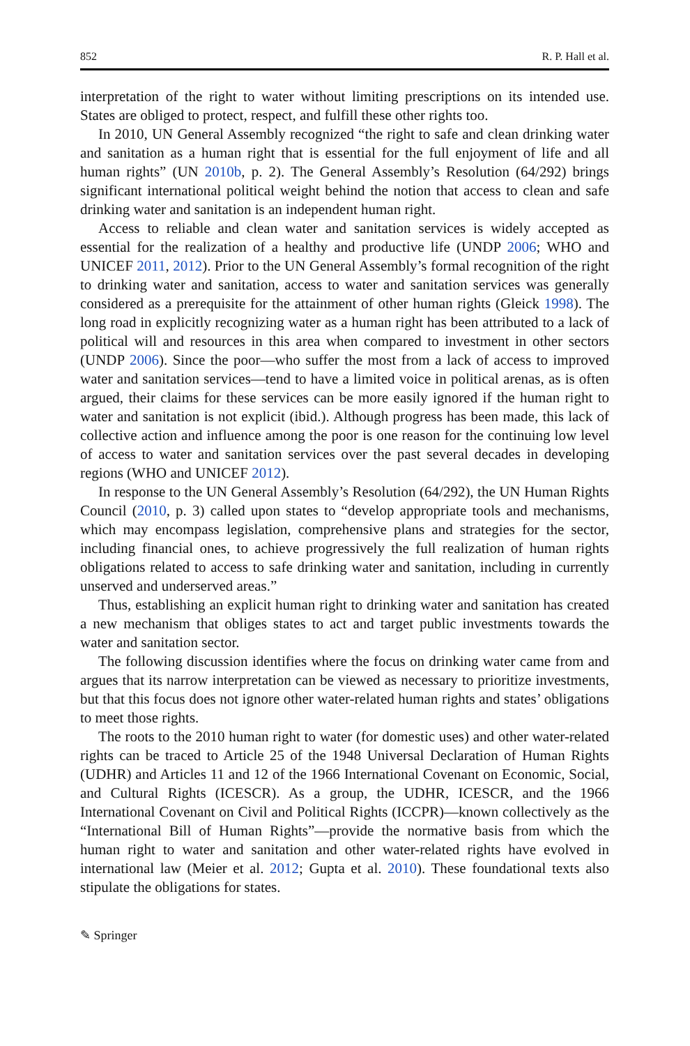852 R. P. Hall et al.
interpretation of the right to water without limiting prescriptions on its intended use. States are obliged to protect, respect, and fulfill these other rights too.
In 2010, UN General Assembly recognized “the right to safe and clean drinking water and sanitation as a human right that is essential for the full enjoyment of life and all human rights” (UN 2010b, p. 2). The General Assembly’s Resolution (64/292) brings significant international political weight behind the notion that access to clean and safe drinking water and sanitation is an independent human right.
Access to reliable and clean water and sanitation services is widely accepted as essential for the realization of a healthy and productive life (UNDP 2006; WHO and UNICEF 2011, 2012). Prior to the UN General Assembly’s formal recognition of the right to drinking water and sanitation, access to water and sanitation services was generally considered as a prerequisite for the attainment of other human rights (Gleick 1998). The long road in explicitly recognizing water as a human right has been attributed to a lack of political will and resources in this area when compared to investment in other sectors (UNDP 2006). Since the poor—who suffer the most from a lack of access to improved water and sanitation services—tend to have a limited voice in political arenas, as is often argued, their claims for these services can be more easily ignored if the human right to water and sanitation is not explicit (ibid.). Although progress has been made, this lack of collective action and influence among the poor is one reason for the continuing low level of access to water and sanitation services over the past several decades in developing regions (WHO and UNICEF 2012).
In response to the UN General Assembly’s Resolution (64/292), the UN Human Rights Council (2010, p. 3) called upon states to “develop appropriate tools and mechanisms, which may encompass legislation, comprehensive plans and strategies for the sector, including financial ones, to achieve progressively the full realization of human rights obligations related to access to safe drinking water and sanitation, including in currently unserved and underserved areas.”
Thus, establishing an explicit human right to drinking water and sanitation has created a new mechanism that obliges states to act and target public investments towards the water and sanitation sector.
The following discussion identifies where the focus on drinking water came from and argues that its narrow interpretation can be viewed as necessary to prioritize investments, but that this focus does not ignore other water-related human rights and states’ obligations to meet those rights.
The roots to the 2010 human right to water (for domestic uses) and other water-related rights can be traced to Article 25 of the 1948 Universal Declaration of Human Rights (UDHR) and Articles 11 and 12 of the 1966 International Covenant on Economic, Social, and Cultural Rights (ICESCR). As a group, the UDHR, ICESCR, and the 1966 International Covenant on Civil and Political Rights (ICCPR)—known collectively as the “International Bill of Human Rights”—provide the normative basis from which the human right to water and sanitation and other water-related rights have evolved in international law (Meier et al. 2012; Gupta et al. 2010). These foundational texts also stipulate the obligations for states.
✎ Springer